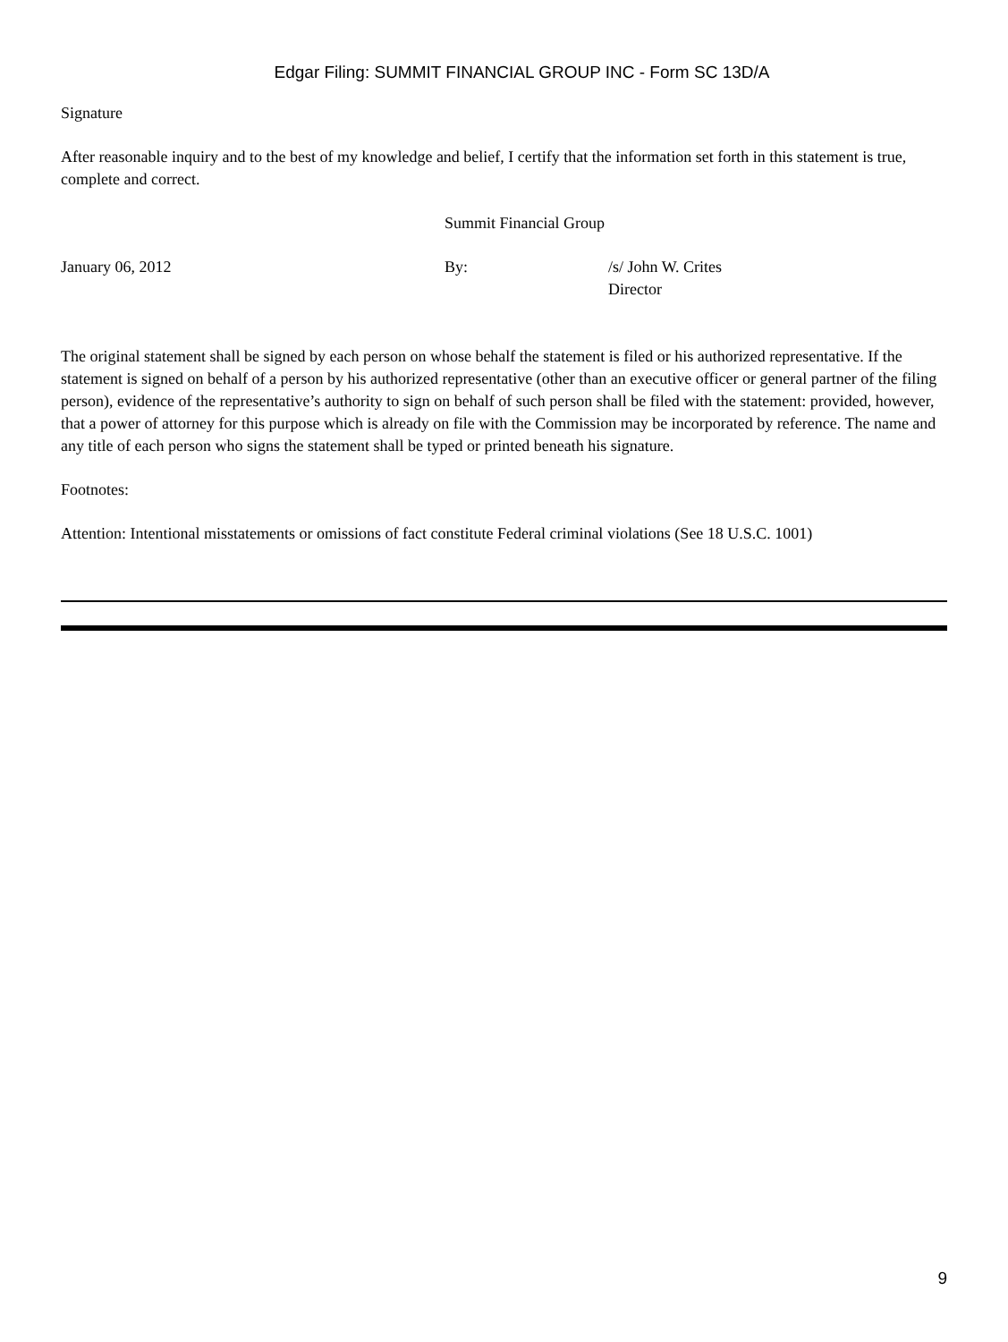Edgar Filing: SUMMIT FINANCIAL GROUP INC - Form SC 13D/A
Signature
After reasonable inquiry and to the best of my knowledge and belief, I certify that the information set forth in this statement is true, complete and correct.
Summit Financial Group
January 06, 2012 By: /s/ John W. Crites
Director
The original statement shall be signed by each person on whose behalf the statement is filed or his authorized representative. If the statement is signed on behalf of a person by his authorized representative (other than an executive officer or general partner of the filing person), evidence of the representative’s authority to sign on behalf of such person shall be filed with the statement: provided, however, that a power of attorney for this purpose which is already on file with the Commission may be incorporated by reference. The name and any title of each person who signs the statement shall be typed or printed beneath his signature.
Footnotes:
Attention: Intentional misstatements or omissions of fact constitute Federal criminal violations (See 18 U.S.C. 1001)
9